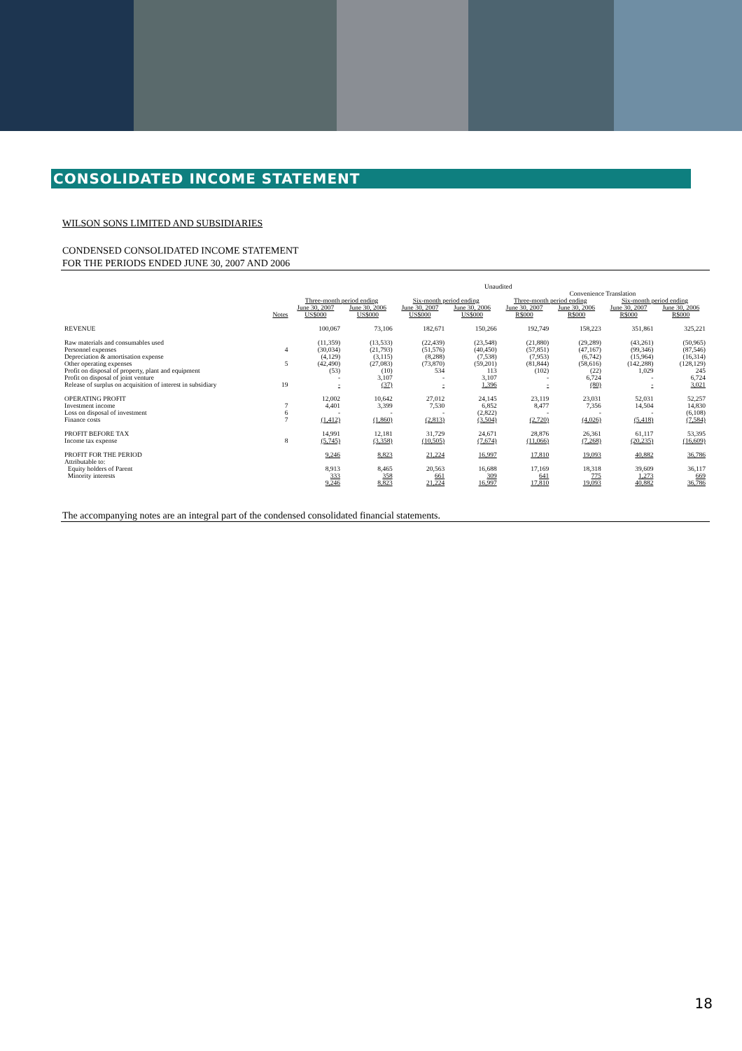CONSOLIDATED INCOME STATEMENT
WILSON SONS LIMITED AND SUBSIDIARIES
CONDENSED CONSOLIDATED INCOME STATEMENT
FOR THE PERIODS ENDED JUNE 30, 2007 AND 2006
| | | Unaudited | | | | | | | |
| --- | --- | --- | --- | --- | --- | --- | --- | --- | --- |
| | | | | | | Convenience Translation | | | |
| | | Three-month period ending | | Six-month period ending | | Three-month period ending | | Six-month period ending | |
| | | June 30, 2007 | June 30, 2006 | June 30, 2007 | June 30, 2006 | June 30, 2007 | June 30, 2006 | June 30, 2007 | June 30, 2006 |
| | Notes | US$000 | US$000 | US$000 | US$000 | R$000 | R$000 | R$000 | R$000 |
| REVENUE | | 100,067 | 73,106 | 182,671 | 150,266 | 192,749 | 158,223 | 351,861 | 325,221 |
| Raw materials and consumables used | | (11,359) | (13,533) | (22,439) | (23,548) | (21,880) | (29,289) | (43,261) | (50,965) |
| Personnel expenses | 4 | (30,034) | (21,793) | (51,576) | (40,450) | (57,851) | (47,167) | (99,346) | (87,546) |
| Depreciation & amortisation expense | | (4,129) | (3,115) | (8,288) | (7,538) | (7,953) | (6,742) | (15,964) | (16,314) |
| Other operating expenses | 5 | (42,490) | (27,083) | (73,870) | (59,201) | (81,844) | (58,616) | (142,288) | (128,129) |
| Profit on disposal of property, plant and equipment | | (53) | (10) | 534 | 113 | (102) | (22) | 1,029 | 245 |
| Profit on disposal of joint venture | | - | 3,107 | - | 3,107 | - | 6,724 | - | 6,724 |
| Release of surplus on acquisition of interest in subsidiary | 19 | - | (37) | - | 1,396 | - | (80) | - | 3,021 |
| OPERATING PROFIT | | 12,002 | 10,642 | 27,012 | 24,145 | 23,119 | 23,031 | 52,031 | 52,257 |
| Investment income | 7 | 4,401 | 3,399 | 7,530 | 6,852 | 8,477 | 7,356 | 14,504 | 14,830 |
| Loss on disposal of investment | 6 | - | - | - | (2,822) | - | - | - | (6,108) |
| Finance costs | 7 | (1,412) | (1,860) | (2,813) | (3,504) | (2,720) | (4,026) | (5,418) | (7,584) |
| PROFIT BEFORE TAX | | 14,991 | 12,181 | 31,729 | 24,671 | 28,876 | 26,361 | 61,117 | 53,395 |
| Income tax expense | 8 | (5,745) | (3,358) | (10,505) | (7,674) | (11,066) | (7,268) | (20,235) | (16,609) |
| PROFIT FOR THE PERIOD | | 9,246 | 8,823 | 21,224 | 16,997 | 17,810 | 19,093 | 40,882 | 36,786 |
| Attributable to: | | | | | | | | | |
| Equity holders of Parent | | 8,913 | 8,465 | 20,563 | 16,688 | 17,169 | 18,318 | 39,609 | 36,117 |
| Minority interests | | 333 | 358 | 661 | 309 | 641 | 775 | 1,273 | 669 |
| | | 9,246 | 8,823 | 21,224 | 16,997 | 17,810 | 19,093 | 40,882 | 36,786 |
The accompanying notes are an integral part of the condensed consolidated financial statements.
18